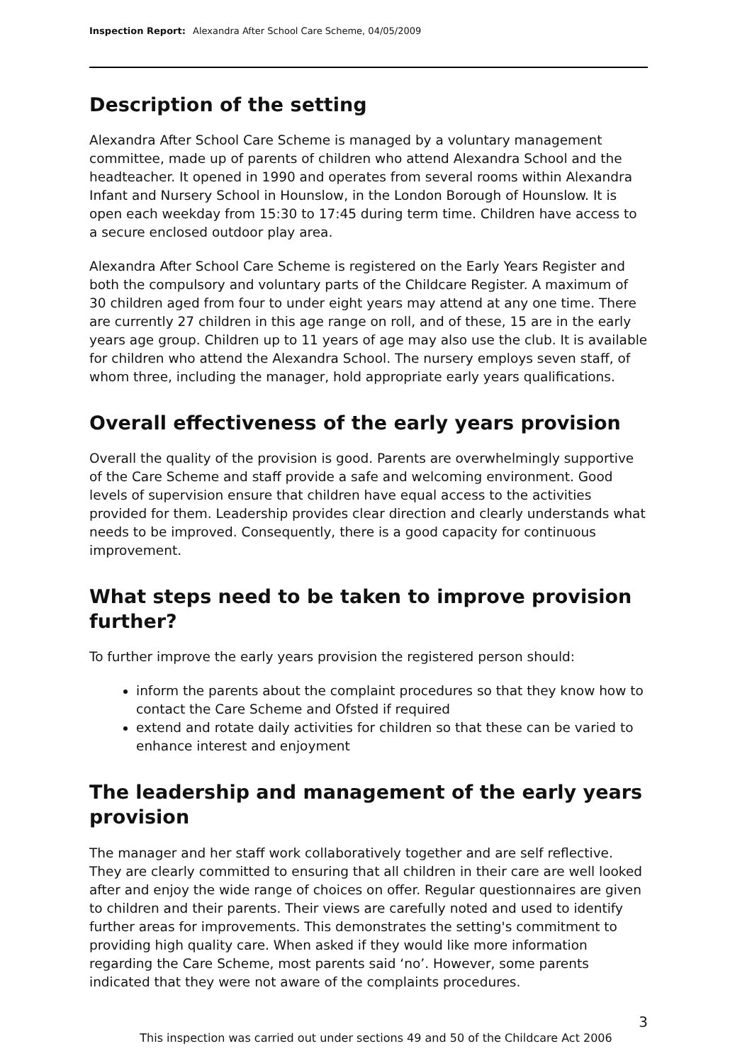Inspection Report: Alexandra After School Care Scheme, 04/05/2009
Description of the setting
Alexandra After School Care Scheme is managed by a voluntary management committee, made up of parents of children who attend Alexandra School and the headteacher. It opened in 1990 and operates from several rooms within Alexandra Infant and Nursery School in Hounslow, in the London Borough of Hounslow. It is open each weekday from 15:30 to 17:45 during term time. Children have access to a secure enclosed outdoor play area.
Alexandra After School Care Scheme is registered on the Early Years Register and both the compulsory and voluntary parts of the Childcare Register. A maximum of 30 children aged from four to under eight years may attend at any one time. There are currently 27 children in this age range on roll, and of these, 15 are in the early years age group. Children up to 11 years of age may also use the club. It is available for children who attend the Alexandra School. The nursery employs seven staff, of whom three, including the manager, hold appropriate early years qualifications.
Overall effectiveness of the early years provision
Overall the quality of the provision is good. Parents are overwhelmingly supportive of the Care Scheme and staff provide a safe and welcoming environment. Good levels of supervision ensure that children have equal access to the activities provided for them. Leadership provides clear direction and clearly understands what needs to be improved. Consequently, there is a good capacity for continuous improvement.
What steps need to be taken to improve provision further?
To further improve the early years provision the registered person should:
inform the parents about the complaint procedures so that they know how to contact the Care Scheme and Ofsted if required
extend and rotate daily activities for children so that these can be varied to enhance interest and enjoyment
The leadership and management of the early years provision
The manager and her staff work collaboratively together and are self reflective. They are clearly committed to ensuring that all children in their care are well looked after and enjoy the wide range of choices on offer. Regular questionnaires are given to children and their parents. Their views are carefully noted and used to identify further areas for improvements. This demonstrates the setting's commitment to providing high quality care. When asked if they would like more information regarding the Care Scheme, most parents said ‘no’. However, some parents indicated that they were not aware of the complaints procedures.
3
This inspection was carried out under sections 49 and 50 of the Childcare Act 2006